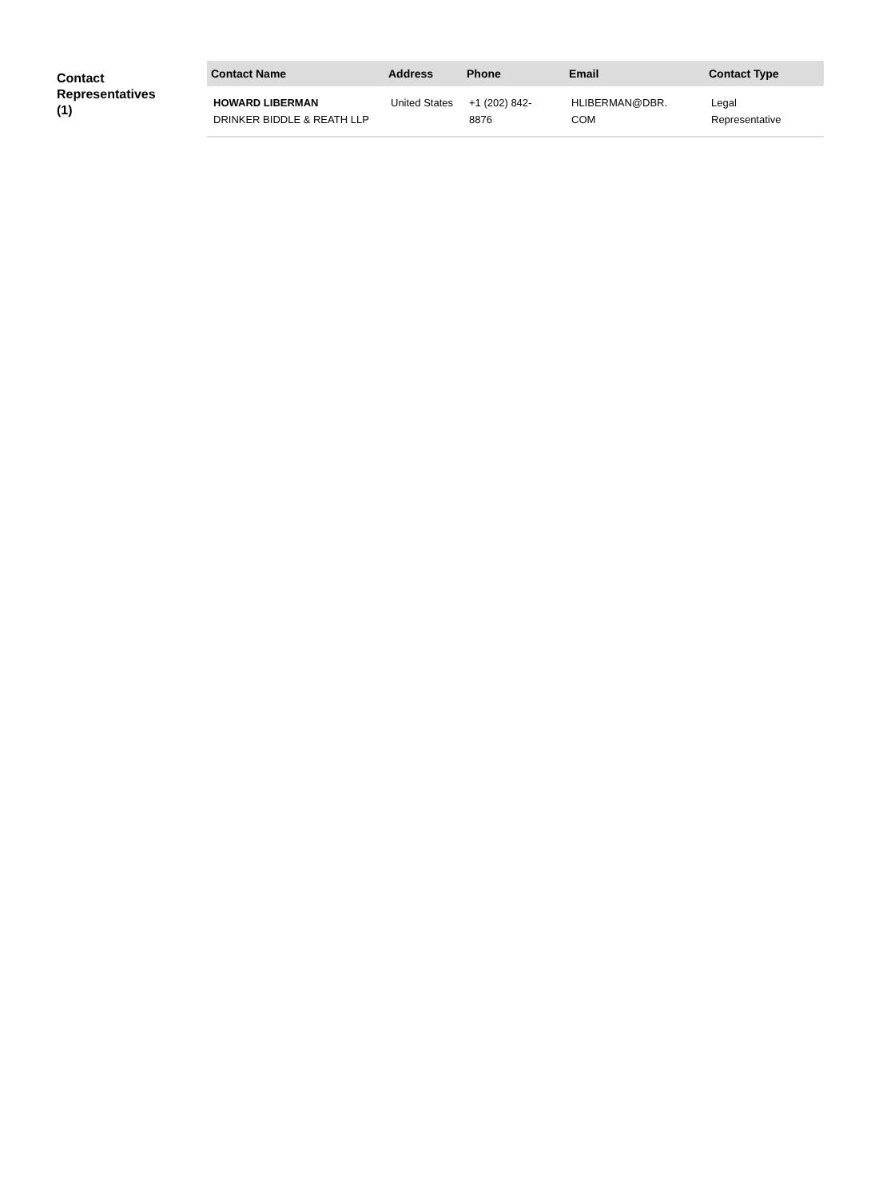Contact
Representatives
(1)
| Contact Name | Address | Phone | Email | Contact Type |
| --- | --- | --- | --- | --- |
| HOWARD LIBERMAN DRINKER BIDDLE & REATH LLP | United States | +1 (202) 842- 8876 | HLIBERMAN@DBR. COM | Legal Representative |